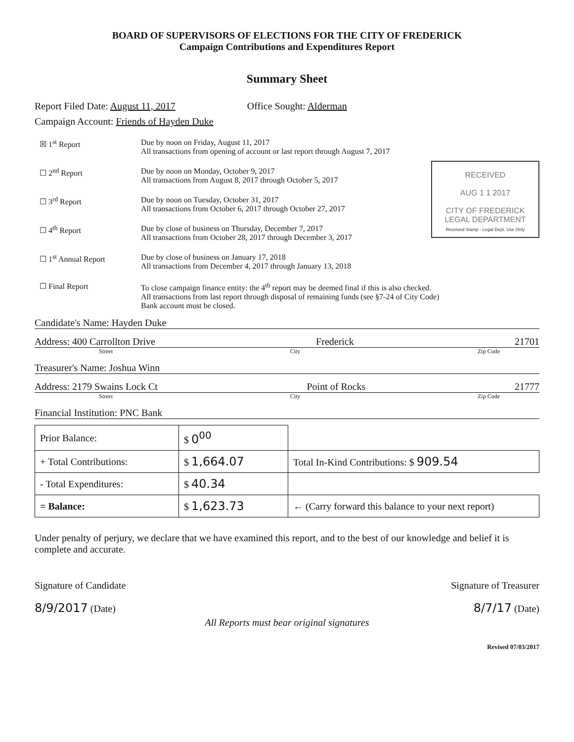BOARD OF SUPERVISORS OF ELECTIONS FOR THE CITY OF FREDERICK
Campaign Contributions and Expenditures Report
Summary Sheet
Report Filed Date: August 11, 2017 Office Sought: Alderman
Campaign Account: Friends of Hayden Duke
☒ 1<sup>st</sup> Report Due by noon on Friday, August 11, 2017
All transactions from opening of account or last report through August 7, 2017
RECEIVED
AUG 1 1 2017
CITY OF FREDERICK
LEGAL DEPARTMENT
Received Stamp - Legal Dept. Use Only
☐ 2<sup>nd</sup> Report Due by noon on Monday, October 9, 2017
All transactions from August 8, 2017 through October 5, 2017
☐ 3<sup>rd</sup> Report Due by noon on Tuesday, October 31, 2017
All transactions from October 6, 2017 through October 27, 2017
☐ 4<sup>th</sup> Report Due by close of business on Thursday, December 7, 2017
All transactions from October 28, 2017 through December 3, 2017
☐ 1<sup>st</sup> Annual Report Due by close of business on January 17, 2018
All transactions from December 4, 2017 through January 13, 2018
☐ Final Report To close campaign finance entity: the 4<sup>th</sup> report may be deemed final if this is also checked.
All transactions from last report through disposal of remaining funds (see §7-24 of City Code)
Bank account must be closed.
Candidate's Name: Hayden Duke
Address: 400 Carrollton Drive Frederick 21701
Street City Zip Code
Treasurer's Name: Joshua Winn
Address: 2179 Swains Lock Ct Point of Rocks 21777
Street City Zip Code
Financial Institution: PNC Bank
| Prior Balance: | $ 0<sup>00</sup> | |
| + Total Contributions: | $ 1,664.07 | Total In-Kind Contributions: $ 909.54 |
| - Total Expenditures: | $ 40.34 | |
| = Balance: | $ 1,623.73 | ← (Carry forward this balance to your next report) |
Under penalty of perjury, we declare that we have examined this report, and to the best of our knowledge and belief it is complete and accurate.
Signature of Candidate Signature of Treasurer
8/9/2017 (Date) 8/7/17 (Date)
All Reports must bear original signatures
Revised 07/03/2017